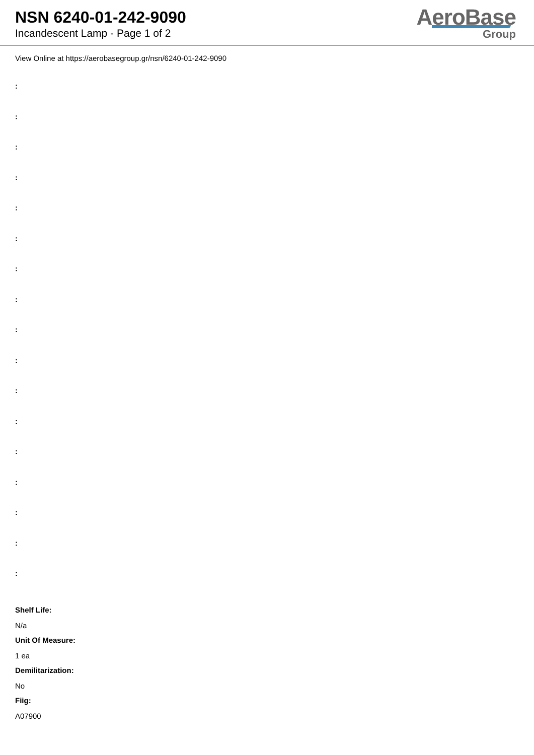NSN 6240-01-242-9090
Incandescent Lamp - Page 1 of 2
AeroBase
Group
View Online at https://aerobasegroup.gr/nsn/6240-01-242-9090
:
:
:
:
:
:
:
:
:
:
:
:
:
:
:
:
:
Shelf Life:
N/a
Unit Of Measure:
1 ea
Demilitarization:
No
Fiig:
A07900